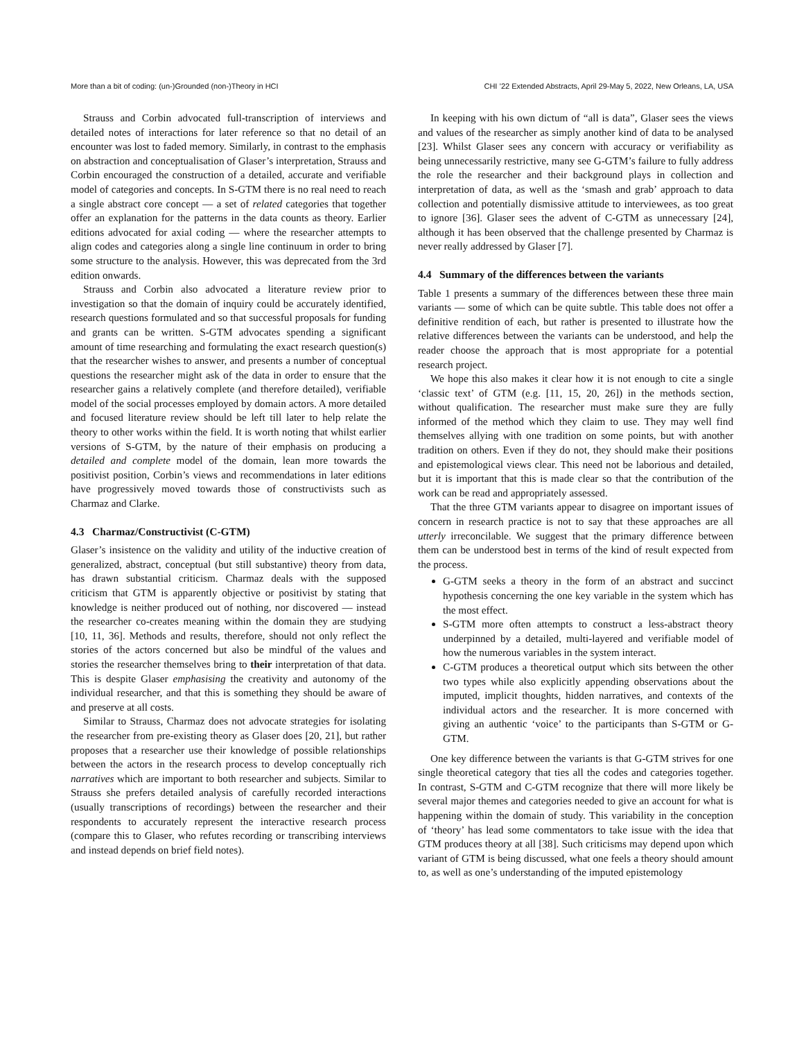More than a bit of coding: (un-)Grounded (non-)Theory in HCI CHI ’22 Extended Abstracts, April 29-May 5, 2022, New Orleans, LA, USA
Strauss and Corbin advocated full-transcription of interviews and detailed notes of interactions for later reference so that no detail of an encounter was lost to faded memory. Similarly, in contrast to the emphasis on abstraction and conceptualisation of Glaser’s interpretation, Strauss and Corbin encouraged the construction of a detailed, accurate and verifiable model of categories and concepts. In S-GTM there is no real need to reach a single abstract core concept — a set of related categories that together offer an explanation for the patterns in the data counts as theory. Earlier editions advocated for axial coding — where the researcher attempts to align codes and categories along a single line continuum in order to bring some structure to the analysis. However, this was deprecated from the 3rd edition onwards.
Strauss and Corbin also advocated a literature review prior to investigation so that the domain of inquiry could be accurately identified, research questions formulated and so that successful proposals for funding and grants can be written. S-GTM advocates spending a significant amount of time researching and formulating the exact research question(s) that the researcher wishes to answer, and presents a number of conceptual questions the researcher might ask of the data in order to ensure that the researcher gains a relatively complete (and therefore detailed), verifiable model of the social processes employed by domain actors. A more detailed and focused literature review should be left till later to help relate the theory to other works within the field. It is worth noting that whilst earlier versions of S-GTM, by the nature of their emphasis on producing a detailed and complete model of the domain, lean more towards the positivist position, Corbin’s views and recommendations in later editions have progressively moved towards those of constructivists such as Charmaz and Clarke.
4.3 Charmaz/Constructivist (C-GTM)
Glaser’s insistence on the validity and utility of the inductive creation of generalized, abstract, conceptual (but still substantive) theory from data, has drawn substantial criticism. Charmaz deals with the supposed criticism that GTM is apparently objective or positivist by stating that knowledge is neither produced out of nothing, nor discovered — instead the researcher co-creates meaning within the domain they are studying [10, 11, 36]. Methods and results, therefore, should not only reflect the stories of the actors concerned but also be mindful of the values and stories the researcher themselves bring to their interpretation of that data. This is despite Glaser emphasising the creativity and autonomy of the individual researcher, and that this is something they should be aware of and preserve at all costs.
Similar to Strauss, Charmaz does not advocate strategies for isolating the researcher from pre-existing theory as Glaser does [20, 21], but rather proposes that a researcher use their knowledge of possible relationships between the actors in the research process to develop conceptually rich narratives which are important to both researcher and subjects. Similar to Strauss she prefers detailed analysis of carefully recorded interactions (usually transcriptions of recordings) between the researcher and their respondents to accurately represent the interactive research process (compare this to Glaser, who refutes recording or transcribing interviews and instead depends on brief field notes).
In keeping with his own dictum of “all is data”, Glaser sees the views and values of the researcher as simply another kind of data to be analysed [23]. Whilst Glaser sees any concern with accuracy or verifiability as being unnecessarily restrictive, many see G-GTM’s failure to fully address the role the researcher and their background plays in collection and interpretation of data, as well as the ‘smash and grab’ approach to data collection and potentially dismissive attitude to interviewees, as too great to ignore [36]. Glaser sees the advent of C-GTM as unnecessary [24], although it has been observed that the challenge presented by Charmaz is never really addressed by Glaser [7].
4.4 Summary of the differences between the variants
Table 1 presents a summary of the differences between these three main variants — some of which can be quite subtle. This table does not offer a definitive rendition of each, but rather is presented to illustrate how the relative differences between the variants can be understood, and help the reader choose the approach that is most appropriate for a potential research project.
We hope this also makes it clear how it is not enough to cite a single ‘classic text’ of GTM (e.g. [11, 15, 20, 26]) in the methods section, without qualification. The researcher must make sure they are fully informed of the method which they claim to use. They may well find themselves allying with one tradition on some points, but with another tradition on others. Even if they do not, they should make their positions and epistemological views clear. This need not be laborious and detailed, but it is important that this is made clear so that the contribution of the work can be read and appropriately assessed.
That the three GTM variants appear to disagree on important issues of concern in research practice is not to say that these approaches are all utterly irreconcilable. We suggest that the primary difference between them can be understood best in terms of the kind of result expected from the process.
G-GTM seeks a theory in the form of an abstract and succinct hypothesis concerning the one key variable in the system which has the most effect.
S-GTM more often attempts to construct a less-abstract theory underpinned by a detailed, multi-layered and verifiable model of how the numerous variables in the system interact.
C-GTM produces a theoretical output which sits between the other two types while also explicitly appending observations about the imputed, implicit thoughts, hidden narratives, and contexts of the individual actors and the researcher. It is more concerned with giving an authentic ‘voice’ to the participants than S-GTM or G-GTM.
One key difference between the variants is that G-GTM strives for one single theoretical category that ties all the codes and categories together. In contrast, S-GTM and C-GTM recognize that there will more likely be several major themes and categories needed to give an account for what is happening within the domain of study. This variability in the conception of ‘theory’ has lead some commentators to take issue with the idea that GTM produces theory at all [38]. Such criticisms may depend upon which variant of GTM is being discussed, what one feels a theory should amount to, as well as one’s understanding of the imputed epistemology